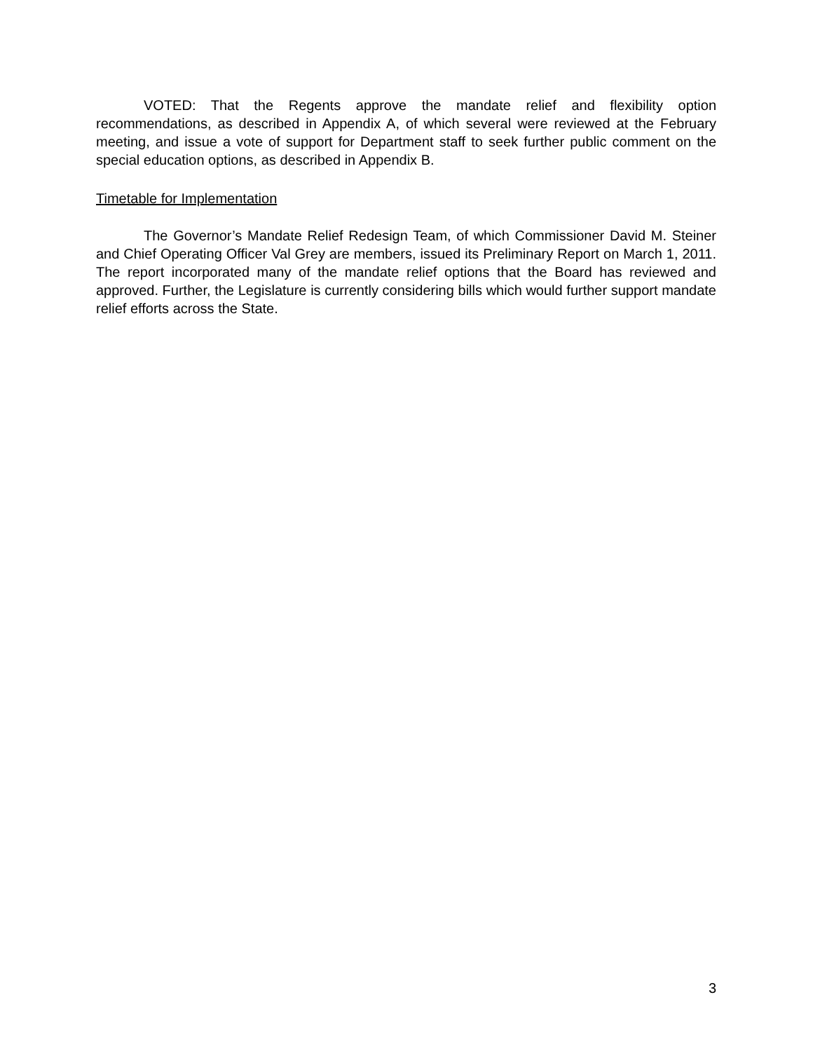VOTED: That the Regents approve the mandate relief and flexibility option recommendations, as described in Appendix A, of which several were reviewed at the February meeting, and issue a vote of support for Department staff to seek further public comment on the special education options, as described in Appendix B.
Timetable for Implementation
The Governor’s Mandate Relief Redesign Team, of which Commissioner David M. Steiner and Chief Operating Officer Val Grey are members, issued its Preliminary Report on March 1, 2011. The report incorporated many of the mandate relief options that the Board has reviewed and approved. Further, the Legislature is currently considering bills which would further support mandate relief efforts across the State.
3